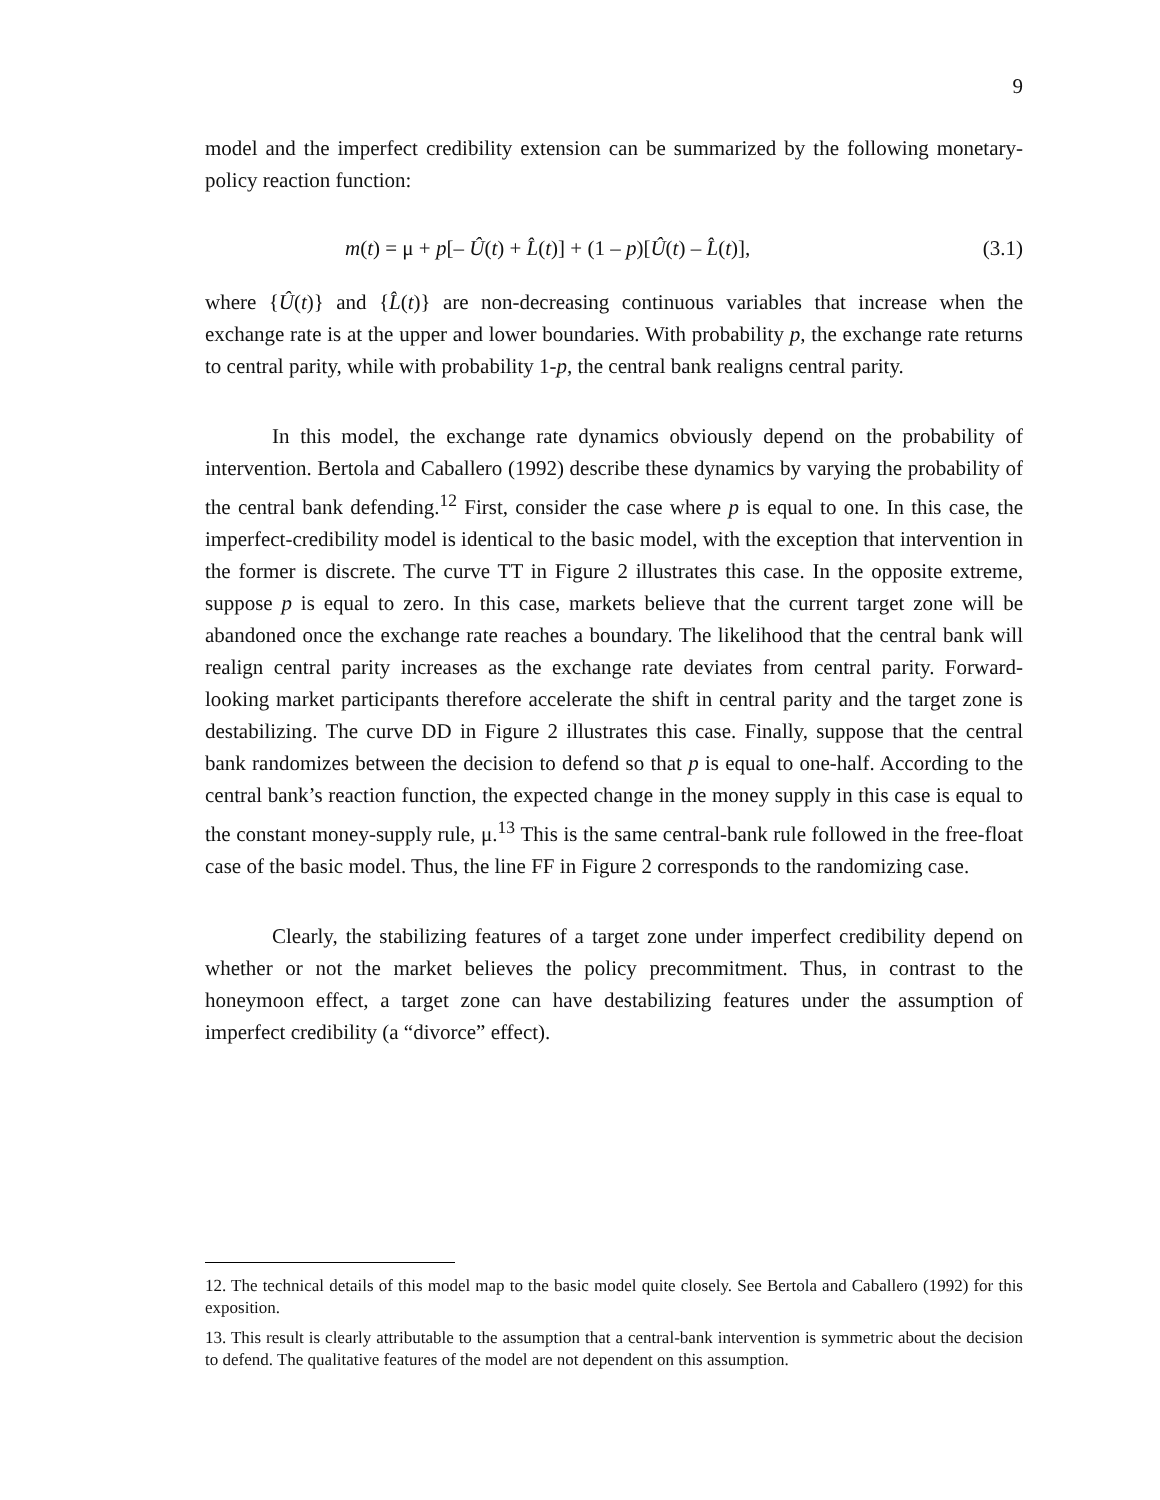9
model and the imperfect credibility extension can be summarized by the following monetary-policy reaction function:
m(t) = μ + p[– Û(t) + L̂(t)] + (1 – p)[Û(t) – L̂(t)], (3.1)
where {Û(t)} and {L̂(t)} are non-decreasing continuous variables that increase when the exchange rate is at the upper and lower boundaries. With probability p, the exchange rate returns to central parity, while with probability 1-p, the central bank realigns central parity.
In this model, the exchange rate dynamics obviously depend on the probability of intervention. Bertola and Caballero (1992) describe these dynamics by varying the probability of the central bank defending.<sup>12</sup> First, consider the case where p is equal to one. In this case, the imperfect-credibility model is identical to the basic model, with the exception that intervention in the former is discrete. The curve TT in Figure 2 illustrates this case. In the opposite extreme, suppose p is equal to zero. In this case, markets believe that the current target zone will be abandoned once the exchange rate reaches a boundary. The likelihood that the central bank will realign central parity increases as the exchange rate deviates from central parity. Forward-looking market participants therefore accelerate the shift in central parity and the target zone is destabilizing. The curve DD in Figure 2 illustrates this case. Finally, suppose that the central bank randomizes between the decision to defend so that p is equal to one-half. According to the central bank’s reaction function, the expected change in the money supply in this case is equal to the constant money-supply rule, μ.<sup>13</sup> This is the same central-bank rule followed in the free-float case of the basic model. Thus, the line FF in Figure 2 corresponds to the randomizing case.
Clearly, the stabilizing features of a target zone under imperfect credibility depend on whether or not the market believes the policy precommitment. Thus, in contrast to the honeymoon effect, a target zone can have destabilizing features under the assumption of imperfect credibility (a “divorce” effect).
12. The technical details of this model map to the basic model quite closely. See Bertola and Caballero (1992) for this exposition.
13. This result is clearly attributable to the assumption that a central-bank intervention is symmetric about the decision to defend. The qualitative features of the model are not dependent on this assumption.